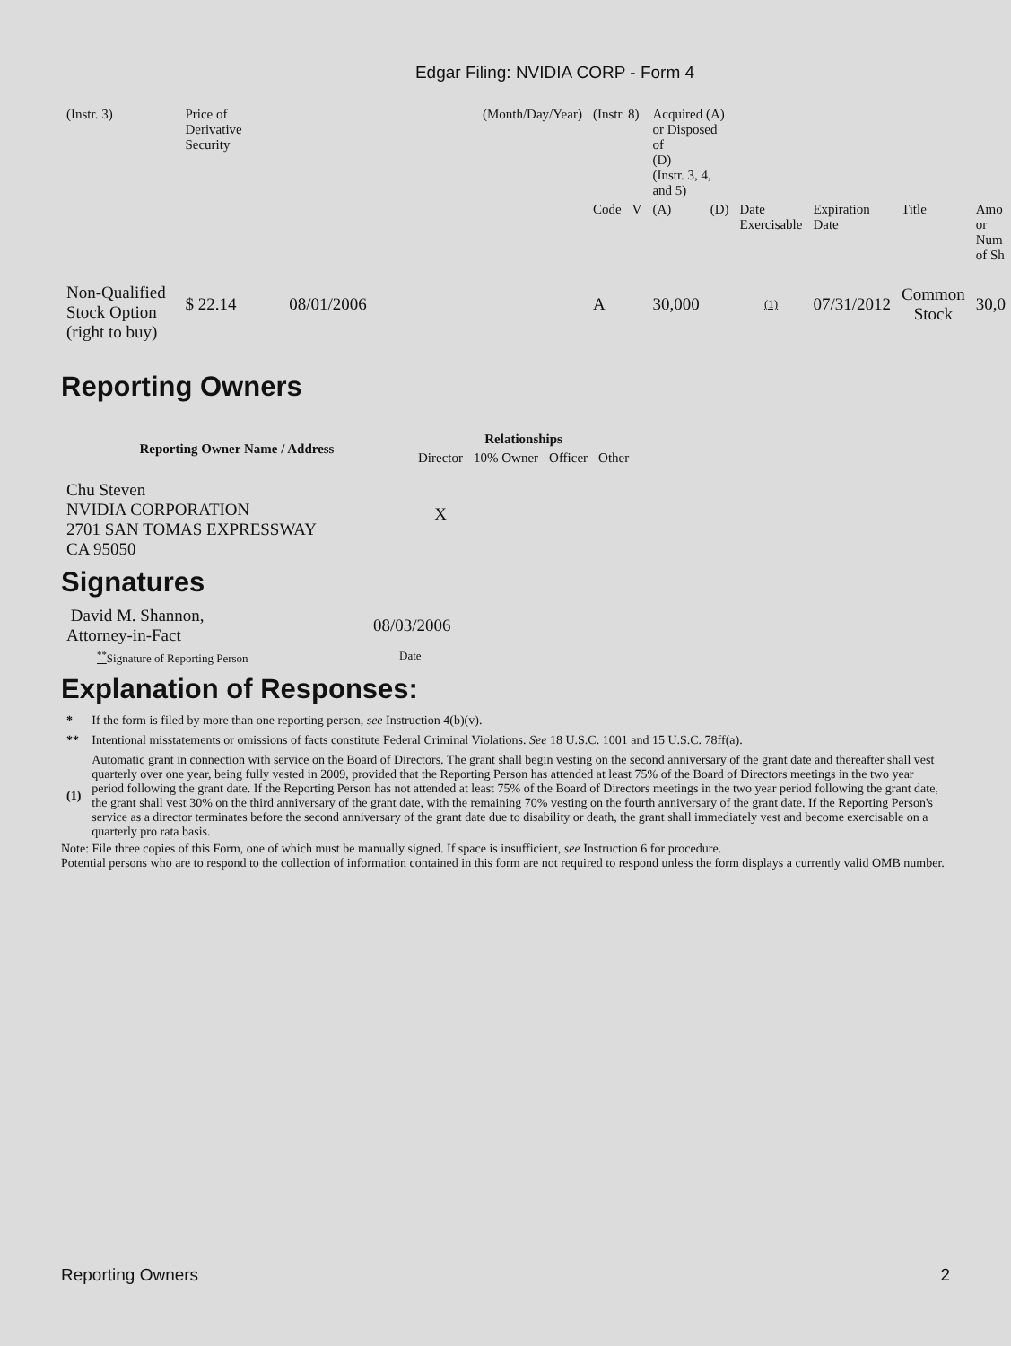Edgar Filing: NVIDIA CORP - Form 4
| (Instr. 3) | Price of Derivative Security | | (Month/Day/Year) | (Instr. 8) | | Acquired (A) or Disposed of (D) (Instr. 3, 4, and 5) | | | | | |
| | | | | Code | V | (A) | (D) | Date Exercisable | Expiration Date | Title | Amo or Num of Sh |
| Non-Qualified Stock Option (right to buy) | $ 22.14 | 08/01/2006 | | A | | 30,000 | | (1) | 07/31/2012 | Common Stock | 30,0 |
Reporting Owners
| Reporting Owner Name / Address | Relationships | | | |
| --- | --- | --- | --- | --- |
| | Director | 10% Owner | Officer | Other |
| Chu Steven NVIDIA CORPORATION 2701 SAN TOMAS EXPRESSWAY CA 95050 | X | | | |
Signatures
| David M. Shannon, Attorney-in-Fact | 08/03/2006 |
| <sup>**</sup> Signature of Reporting Person | Date |
Explanation of Responses:
| * | If the form is filed by more than one reporting person, see Instruction 4(b)(v). |
| ** | Intentional misstatements or omissions of facts constitute Federal Criminal Violations. See 18 U.S.C. 1001 and 15 U.S.C. 78ff(a). |
| (1) | Automatic grant in connection with service on the Board of Directors. The grant shall begin vesting on the second anniversary of the grant date and thereafter shall vest quarterly over one year, being fully vested in 2009, provided that the Reporting Person has attended at least 75% of the Board of Directors meetings in the two year period following the grant date. If the Reporting Person has not attended at least 75% of the Board of Directors meetings in the two year period following the grant date, the grant shall vest 30% on the third anniversary of the grant date, with the remaining 70% vesting on the fourth anniversary of the grant date. If the Reporting Person's service as a director terminates before the second anniversary of the grant date due to disability or death, the grant shall immediately vest and become exercisable on a quarterly pro rata basis. |
Note: File three copies of this Form, one of which must be manually signed. If space is insufficient, see Instruction 6 for procedure.
Potential persons who are to respond to the collection of information contained in this form are not required to respond unless the form displays a currently valid OMB number.
Reporting Owners 2